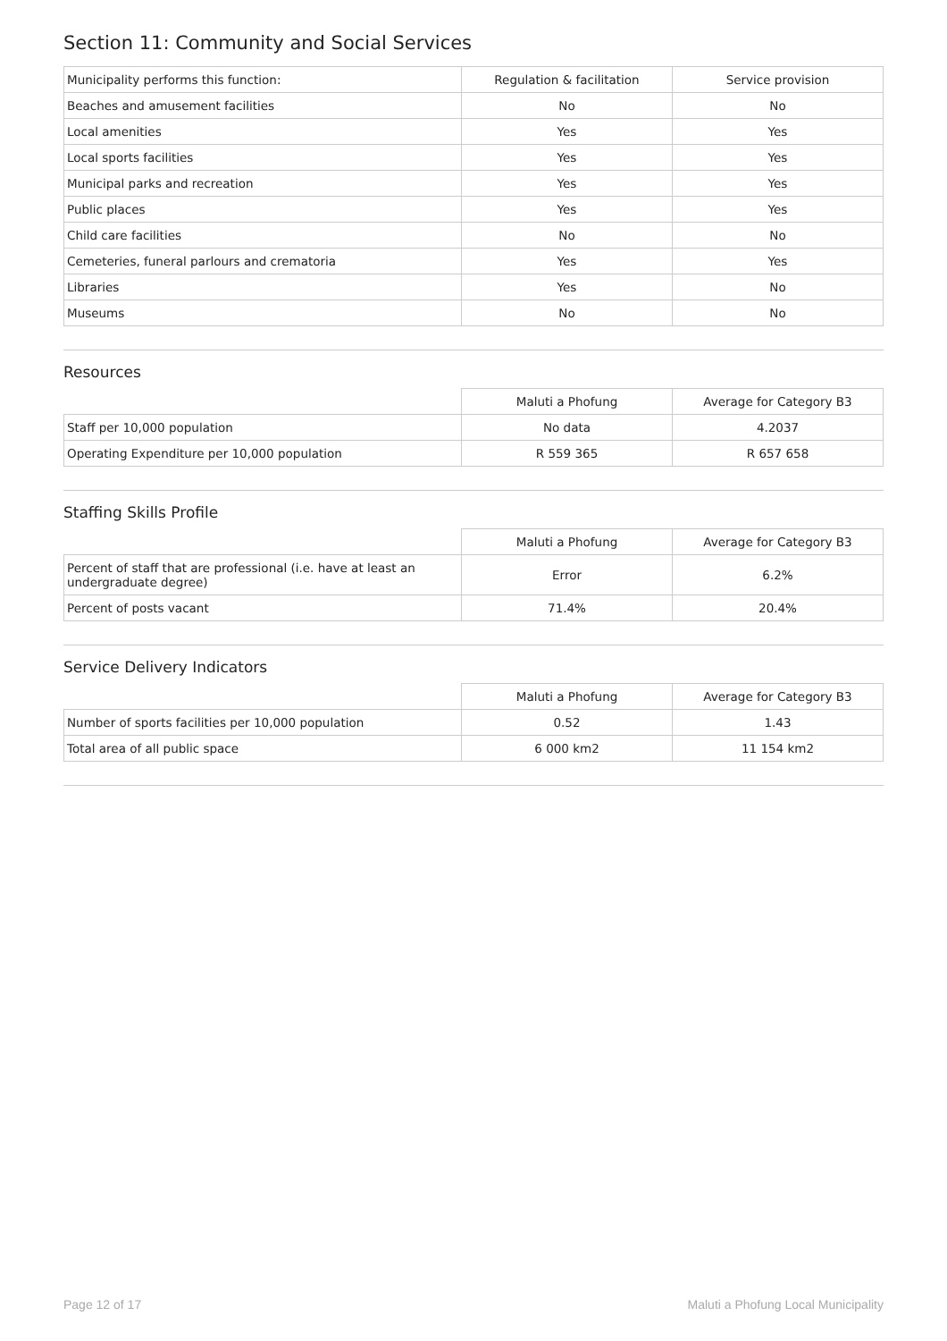Section 11: Community and Social Services
| Municipality performs this function: | Regulation & facilitation | Service provision |
| --- | --- | --- |
| Beaches and amusement facilities | No | No |
| Local amenities | Yes | Yes |
| Local sports facilities | Yes | Yes |
| Municipal parks and recreation | Yes | Yes |
| Public places | Yes | Yes |
| Child care facilities | No | No |
| Cemeteries, funeral parlours and crematoria | Yes | Yes |
| Libraries | Yes | No |
| Museums | No | No |
Resources
| | Maluti a Phofung | Average for Category B3 |
| --- | --- | --- |
| Staff per 10,000 population | No data | 4.2037 |
| Operating Expenditure per 10,000 population | R 559 365 | R 657 658 |
Staffing Skills Profile
| | Maluti a Phofung | Average for Category B3 |
| --- | --- | --- |
| Percent of staff that are professional (i.e. have at least an undergraduate degree) | Error | 6.2% |
| Percent of posts vacant | 71.4% | 20.4% |
Service Delivery Indicators
| | Maluti a Phofung | Average for Category B3 |
| --- | --- | --- |
| Number of sports facilities per 10,000 population | 0.52 | 1.43 |
| Total area of all public space | 6 000 km2 | 11 154 km2 |
Page 12 of 17 Maluti a Phofung Local Municipality